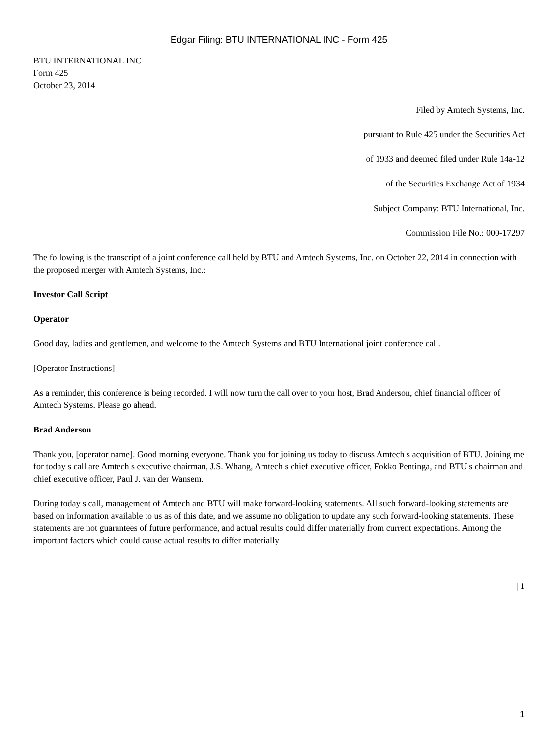Edgar Filing: BTU INTERNATIONAL INC - Form 425
BTU INTERNATIONAL INC
Form 425
October 23, 2014
Filed by Amtech Systems, Inc.
pursuant to Rule 425 under the Securities Act
of 1933 and deemed filed under Rule 14a-12
of the Securities Exchange Act of 1934
Subject Company: BTU International, Inc.
Commission File No.: 000-17297
The following is the transcript of a joint conference call held by BTU and Amtech Systems, Inc. on October 22, 2014 in connection with the proposed merger with Amtech Systems, Inc.:
Investor Call Script
Operator
Good day, ladies and gentlemen, and welcome to the Amtech Systems and BTU International joint conference call.
[Operator Instructions]
As a reminder, this conference is being recorded. I will now turn the call over to your host, Brad Anderson, chief financial officer of Amtech Systems. Please go ahead.
Brad Anderson
Thank you, [operator name]. Good morning everyone. Thank you for joining us today to discuss Amtech s acquisition of BTU. Joining me for today s call are Amtech s executive chairman, J.S. Whang, Amtech s chief executive officer, Fokko Pentinga, and BTU s chairman and chief executive officer, Paul J. van der Wansem.
During today s call, management of Amtech and BTU will make forward-looking statements. All such forward-looking statements are based on information available to us as of this date, and we assume no obligation to update any such forward-looking statements. These statements are not guarantees of future performance, and actual results could differ materially from current expectations. Among the important factors which could cause actual results to differ materially
| 1
1